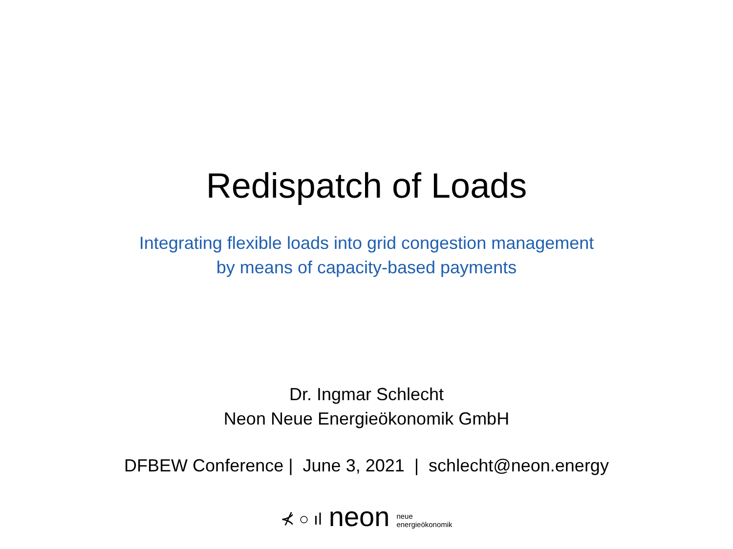Redispatch of Loads
Integrating flexible loads into grid congestion management
by means of capacity-based payments
Dr. Ingmar Schlecht
Neon Neue Energieökonomik GmbH
DFBEW Conference | June 3, 2021 | schlecht@neon.energy
⊀ ○ ıl neon neue
energieökonomik